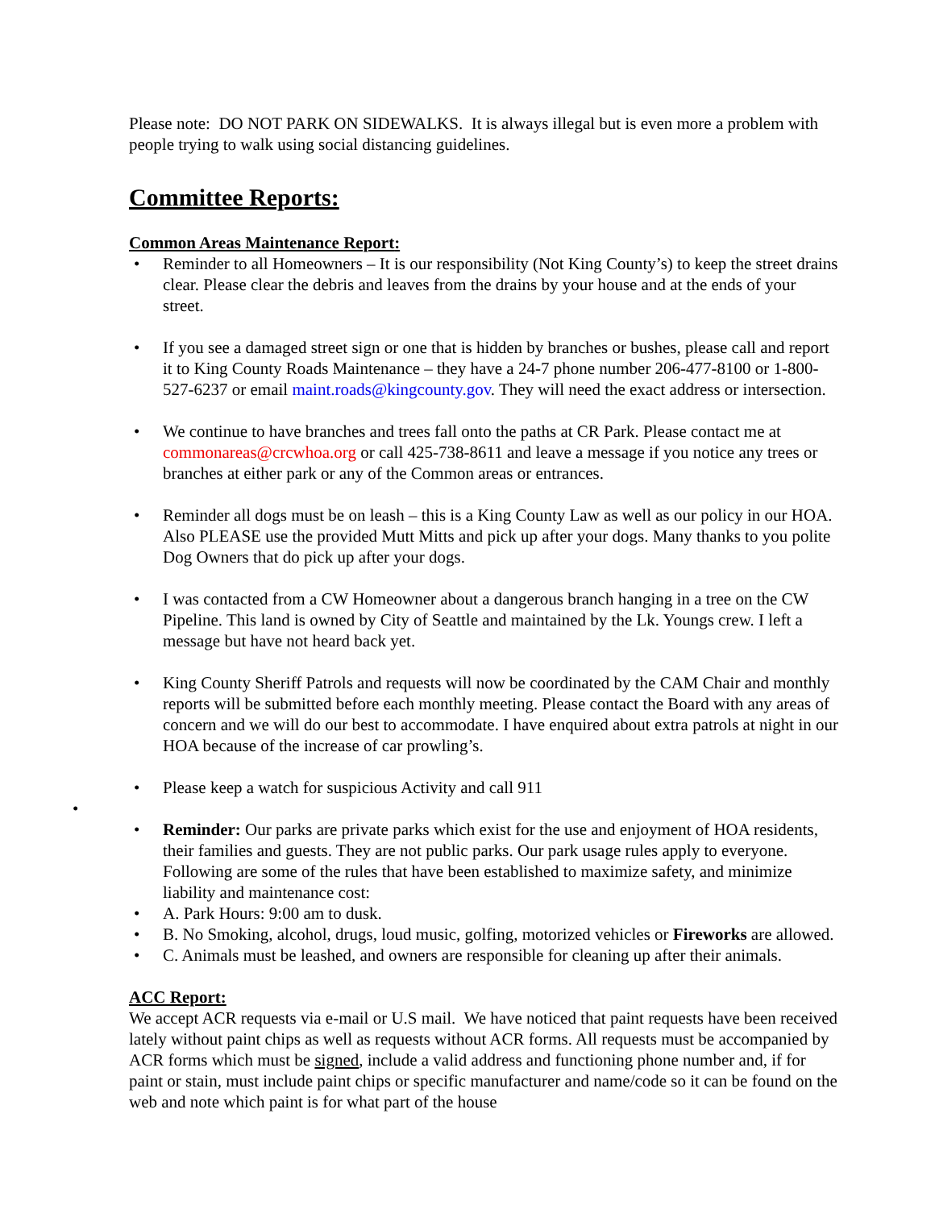Please note: DO NOT PARK ON SIDEWALKS. It is always illegal but is even more a problem with people trying to walk using social distancing guidelines.
Committee Reports:
Common Areas Maintenance Report:
• Reminder to all Homeowners – It is our responsibility (Not King County’s) to keep the street drains clear. Please clear the debris and leaves from the drains by your house and at the ends of your street.
• If you see a damaged street sign or one that is hidden by branches or bushes, please call and report it to King County Roads Maintenance – they have a 24-7 phone number 206-477-8100 or 1-800-527-6237 or email maint.roads@kingcounty.gov. They will need the exact address or intersection.
• We continue to have branches and trees fall onto the paths at CR Park. Please contact me at commonareas@crcwhoa.org or call 425-738-8611 and leave a message if you notice any trees or branches at either park or any of the Common areas or entrances.
• Reminder all dogs must be on leash – this is a King County Law as well as our policy in our HOA. Also PLEASE use the provided Mutt Mitts and pick up after your dogs. Many thanks to you polite Dog Owners that do pick up after your dogs.
• I was contacted from a CW Homeowner about a dangerous branch hanging in a tree on the CW Pipeline. This land is owned by City of Seattle and maintained by the Lk. Youngs crew. I left a message but have not heard back yet.
• King County Sheriff Patrols and requests will now be coordinated by the CAM Chair and monthly reports will be submitted before each monthly meeting. Please contact the Board with any areas of concern and we will do our best to accommodate. I have enquired about extra patrols at night in our HOA because of the increase of car prowling’s.
• Please keep a watch for suspicious Activity and call 911
•
• Reminder: Our parks are private parks which exist for the use and enjoyment of HOA residents, their families and guests. They are not public parks. Our park usage rules apply to everyone. Following are some of the rules that have been established to maximize safety, and minimize liability and maintenance cost:
• A. Park Hours: 9:00 am to dusk.
• B. No Smoking, alcohol, drugs, loud music, golfing, motorized vehicles or Fireworks are allowed.
• C. Animals must be leashed, and owners are responsible for cleaning up after their animals.
ACC Report:
We accept ACR requests via e-mail or U.S mail. We have noticed that paint requests have been received lately without paint chips as well as requests without ACR forms. All requests must be accompanied by ACR forms which must be signed, include a valid address and functioning phone number and, if for paint or stain, must include paint chips or specific manufacturer and name/code so it can be found on the web and note which paint is for what part of the house